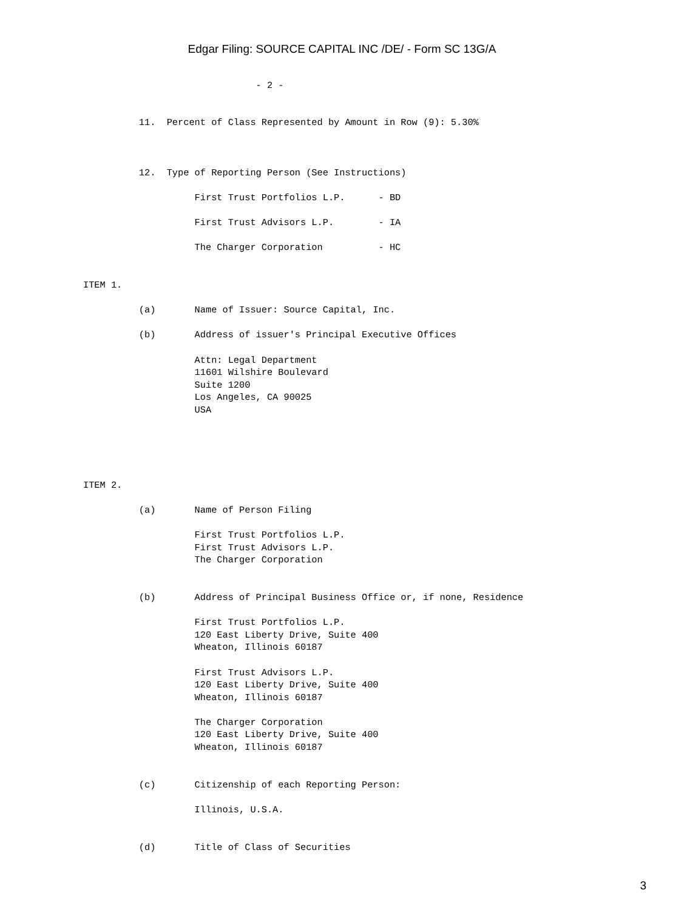Edgar Filing: SOURCE CAPITAL INC /DE/ - Form SC 13G/A
                               - 2 -


          11.  Percent of Class Represented by Amount in Row (9): 5.30%



          12.  Type of Reporting Person (See Instructions)

                    First Trust Portfolios L.P.      - BD

                    First Trust Advisors L.P.        - IA

                    The Charger Corporation          - HC


ITEM 1.

          (a)       Name of Issuer: Source Capital, Inc.

          (b)       Address of issuer's Principal Executive Offices

                    Attn: Legal Department
                    11601 Wilshire Boulevard
                    Suite 1200
                    Los Angeles, CA 90025
                    USA





ITEM 2.

          (a)       Name of Person Filing

                    First Trust Portfolios L.P.
                    First Trust Advisors L.P.
                    The Charger Corporation


          (b)       Address of Principal Business Office or, if none, Residence

                    First Trust Portfolios L.P.
                    120 East Liberty Drive, Suite 400
                    Wheaton, Illinois 60187

                    First Trust Advisors L.P.
                    120 East Liberty Drive, Suite 400
                    Wheaton, Illinois 60187

                    The Charger Corporation
                    120 East Liberty Drive, Suite 400
                    Wheaton, Illinois 60187


          (c)       Citizenship of each Reporting Person:

                    Illinois, U.S.A.


          (d)       Title of Class of Securities
3